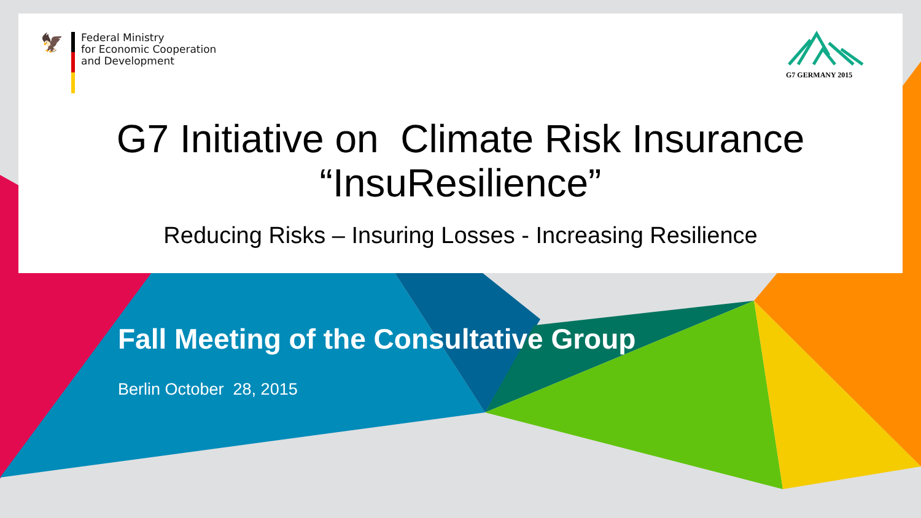🦅
Federal Ministry
for Economic Cooperation
and Development
G7 GERMANY 2015
G7 Initiative on Climate Risk Insurance
“InsuResilience”
Reducing Risks – Insuring Losses - Increasing Resilience
Fall Meeting of the Consultative Group
Berlin October 28, 2015